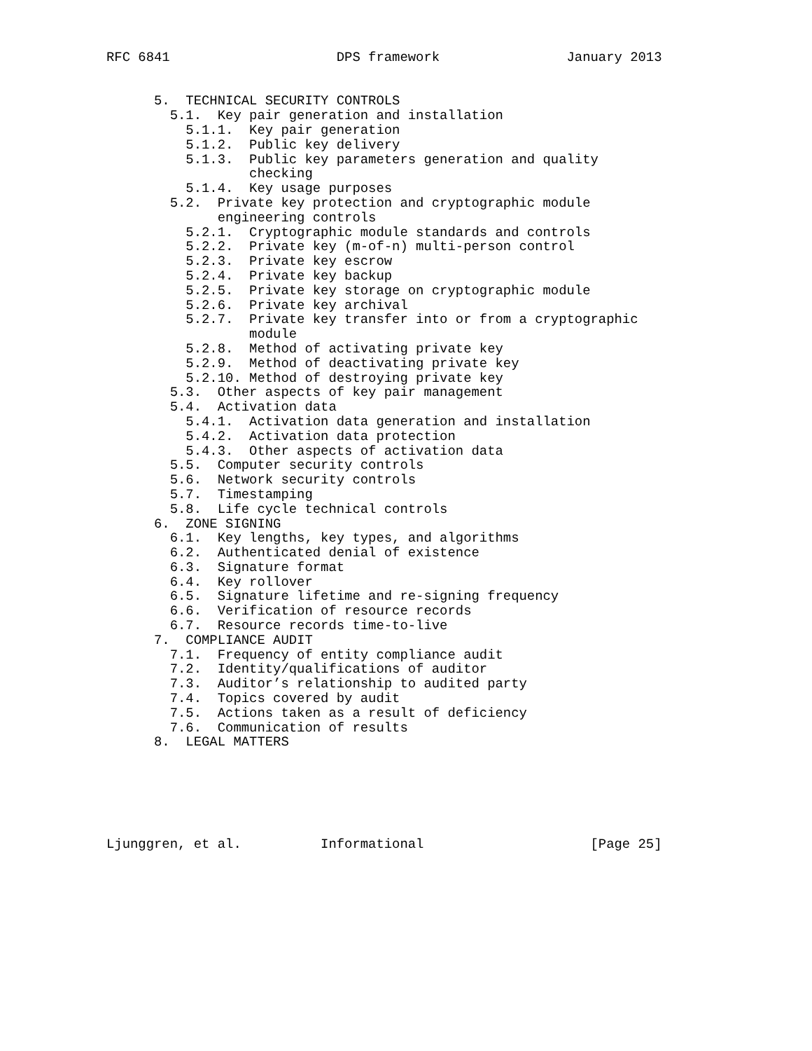RFC 6841                     DPS framework                January 2013


      5.  TECHNICAL SECURITY CONTROLS
        5.1.  Key pair generation and installation
          5.1.1.  Key pair generation
          5.1.2.  Public key delivery
          5.1.3.  Public key parameters generation and quality
                  checking
          5.1.4.  Key usage purposes
        5.2.  Private key protection and cryptographic module
              engineering controls
          5.2.1.  Cryptographic module standards and controls
          5.2.2.  Private key (m-of-n) multi-person control
          5.2.3.  Private key escrow
          5.2.4.  Private key backup
          5.2.5.  Private key storage on cryptographic module
          5.2.6.  Private key archival
          5.2.7.  Private key transfer into or from a cryptographic
                  module
          5.2.8.  Method of activating private key
          5.2.9.  Method of deactivating private key
          5.2.10. Method of destroying private key
        5.3.  Other aspects of key pair management
        5.4.  Activation data
          5.4.1.  Activation data generation and installation
          5.4.2.  Activation data protection
          5.4.3.  Other aspects of activation data
        5.5.  Computer security controls
        5.6.  Network security controls
        5.7.  Timestamping
        5.8.  Life cycle technical controls
      6.  ZONE SIGNING
        6.1.  Key lengths, key types, and algorithms
        6.2.  Authenticated denial of existence
        6.3.  Signature format
        6.4.  Key rollover
        6.5.  Signature lifetime and re-signing frequency
        6.6.  Verification of resource records
        6.7.  Resource records time-to-live
      7.  COMPLIANCE AUDIT
        7.1.  Frequency of entity compliance audit
        7.2.  Identity/qualifications of auditor
        7.3.  Auditor’s relationship to audited party
        7.4.  Topics covered by audit
        7.5.  Actions taken as a result of deficiency
        7.6.  Communication of results
      8.  LEGAL MATTERS






Ljunggren, et al.          Informational                     [Page 25]